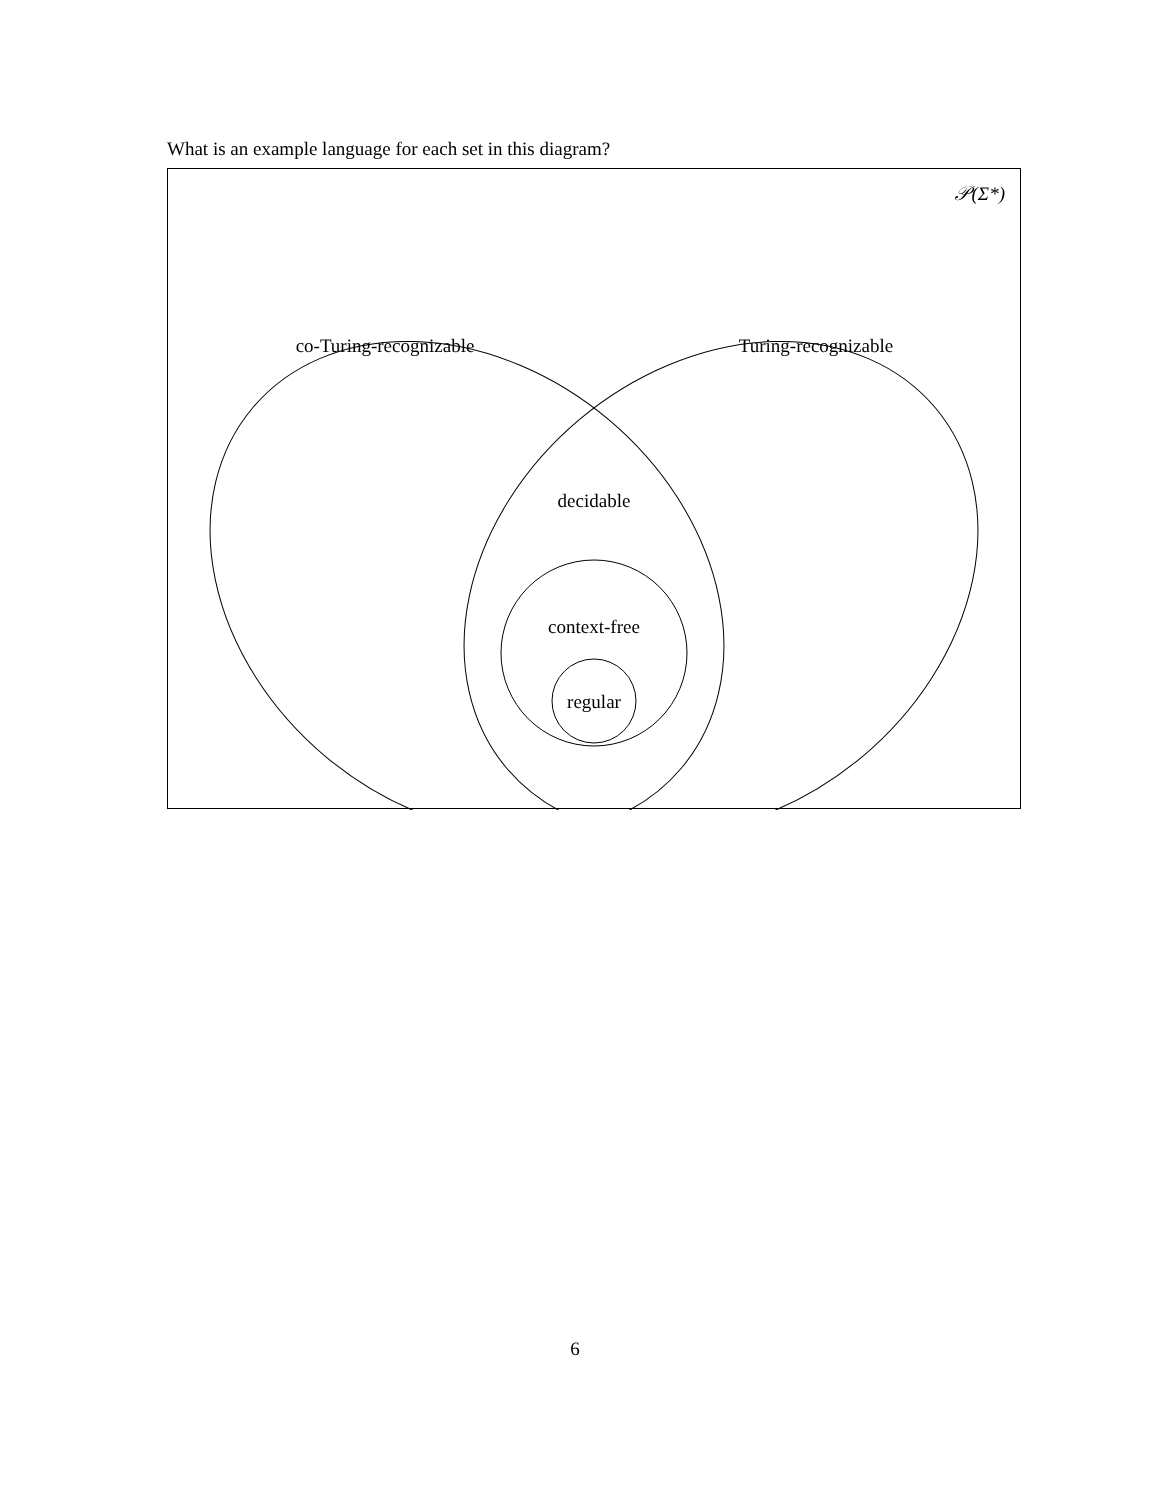What is an example language for each set in this diagram?
𝒫(Σ*)
co-Turing-recognizable
Turing-recognizable
decidable
context-free
regular
6